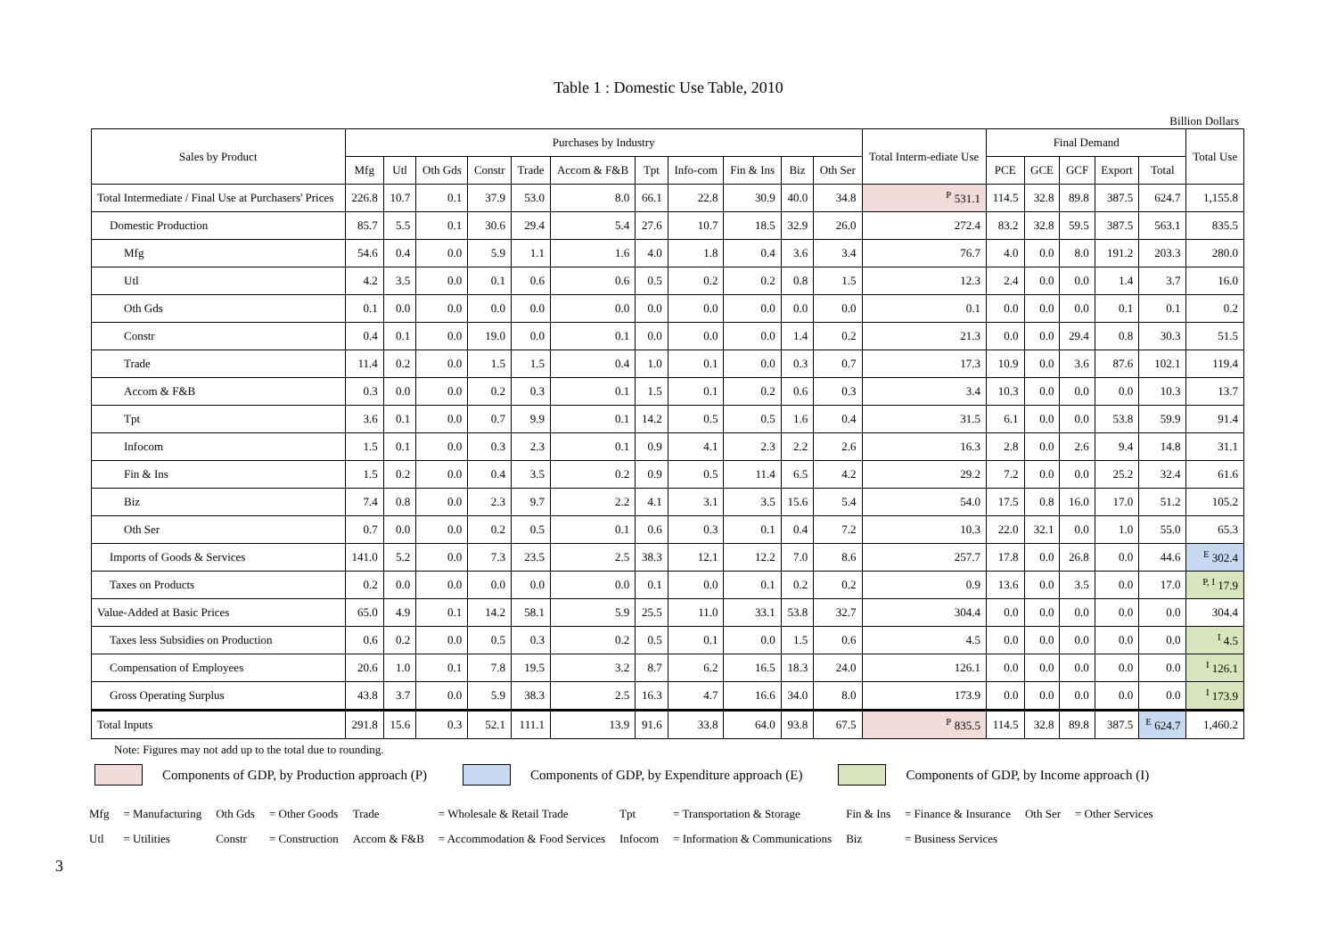Table 1 : Domestic Use Table, 2010
Billion Dollars
| Sales by Product | Purchases by Industry | | | | | | | | | | | Total Interm-ediate Use | Final Demand | | | | | Total Use |
| --- | --- | --- | --- | --- | --- | --- | --- | --- | --- | --- | --- | --- | --- | --- | --- | --- | --- | --- |
| | Mfg | Utl | Oth Gds | Constr | Trade | Accom & F&B | Tpt | Info-com | Fin & Ins | Biz | Oth Ser | | PCE | GCE | GCF | Export | Total | |
| Total Intermediate / Final Use at Purchasers' Prices | 226.8 | 10.7 | 0.1 | 37.9 | 53.0 | 8.0 | 66.1 | 22.8 | 30.9 | 40.0 | 34.8 | <sup>P</sup> 531.1 | 114.5 | 32.8 | 89.8 | 387.5 | 624.7 | 1,155.8 |
| Domestic Production | 85.7 | 5.5 | 0.1 | 30.6 | 29.4 | 5.4 | 27.6 | 10.7 | 18.5 | 32.9 | 26.0 | 272.4 | 83.2 | 32.8 | 59.5 | 387.5 | 563.1 | 835.5 |
| Mfg | 54.6 | 0.4 | 0.0 | 5.9 | 1.1 | 1.6 | 4.0 | 1.8 | 0.4 | 3.6 | 3.4 | 76.7 | 4.0 | 0.0 | 8.0 | 191.2 | 203.3 | 280.0 |
| Utl | 4.2 | 3.5 | 0.0 | 0.1 | 0.6 | 0.6 | 0.5 | 0.2 | 0.2 | 0.8 | 1.5 | 12.3 | 2.4 | 0.0 | 0.0 | 1.4 | 3.7 | 16.0 |
| Oth Gds | 0.1 | 0.0 | 0.0 | 0.0 | 0.0 | 0.0 | 0.0 | 0.0 | 0.0 | 0.0 | 0.0 | 0.1 | 0.0 | 0.0 | 0.0 | 0.1 | 0.1 | 0.2 |
| Constr | 0.4 | 0.1 | 0.0 | 19.0 | 0.0 | 0.1 | 0.0 | 0.0 | 0.0 | 1.4 | 0.2 | 21.3 | 0.0 | 0.0 | 29.4 | 0.8 | 30.3 | 51.5 |
| Trade | 11.4 | 0.2 | 0.0 | 1.5 | 1.5 | 0.4 | 1.0 | 0.1 | 0.0 | 0.3 | 0.7 | 17.3 | 10.9 | 0.0 | 3.6 | 87.6 | 102.1 | 119.4 |
| Accom & F&B | 0.3 | 0.0 | 0.0 | 0.2 | 0.3 | 0.1 | 1.5 | 0.1 | 0.2 | 0.6 | 0.3 | 3.4 | 10.3 | 0.0 | 0.0 | 0.0 | 10.3 | 13.7 |
| Tpt | 3.6 | 0.1 | 0.0 | 0.7 | 9.9 | 0.1 | 14.2 | 0.5 | 0.5 | 1.6 | 0.4 | 31.5 | 6.1 | 0.0 | 0.0 | 53.8 | 59.9 | 91.4 |
| Infocom | 1.5 | 0.1 | 0.0 | 0.3 | 2.3 | 0.1 | 0.9 | 4.1 | 2.3 | 2.2 | 2.6 | 16.3 | 2.8 | 0.0 | 2.6 | 9.4 | 14.8 | 31.1 |
| Fin & Ins | 1.5 | 0.2 | 0.0 | 0.4 | 3.5 | 0.2 | 0.9 | 0.5 | 11.4 | 6.5 | 4.2 | 29.2 | 7.2 | 0.0 | 0.0 | 25.2 | 32.4 | 61.6 |
| Biz | 7.4 | 0.8 | 0.0 | 2.3 | 9.7 | 2.2 | 4.1 | 3.1 | 3.5 | 15.6 | 5.4 | 54.0 | 17.5 | 0.8 | 16.0 | 17.0 | 51.2 | 105.2 |
| Oth Ser | 0.7 | 0.0 | 0.0 | 0.2 | 0.5 | 0.1 | 0.6 | 0.3 | 0.1 | 0.4 | 7.2 | 10.3 | 22.0 | 32.1 | 0.0 | 1.0 | 55.0 | 65.3 |
| Imports of Goods & Services | 141.0 | 5.2 | 0.0 | 7.3 | 23.5 | 2.5 | 38.3 | 12.1 | 12.2 | 7.0 | 8.6 | 257.7 | 17.8 | 0.0 | 26.8 | 0.0 | 44.6 | <sup>E</sup> 302.4 |
| Taxes on Products | 0.2 | 0.0 | 0.0 | 0.0 | 0.0 | 0.0 | 0.1 | 0.0 | 0.1 | 0.2 | 0.2 | 0.9 | 13.6 | 0.0 | 3.5 | 0.0 | 17.0 | <sup>P, I</sup> 17.9 |
| Value-Added at Basic Prices | 65.0 | 4.9 | 0.1 | 14.2 | 58.1 | 5.9 | 25.5 | 11.0 | 33.1 | 53.8 | 32.7 | 304.4 | 0.0 | 0.0 | 0.0 | 0.0 | 0.0 | 304.4 |
| Taxes less Subsidies on Production | 0.6 | 0.2 | 0.0 | 0.5 | 0.3 | 0.2 | 0.5 | 0.1 | 0.0 | 1.5 | 0.6 | 4.5 | 0.0 | 0.0 | 0.0 | 0.0 | 0.0 | <sup>I</sup> 4.5 |
| Compensation of Employees | 20.6 | 1.0 | 0.1 | 7.8 | 19.5 | 3.2 | 8.7 | 6.2 | 16.5 | 18.3 | 24.0 | 126.1 | 0.0 | 0.0 | 0.0 | 0.0 | 0.0 | <sup>I</sup> 126.1 |
| Gross Operating Surplus | 43.8 | 3.7 | 0.0 | 5.9 | 38.3 | 2.5 | 16.3 | 4.7 | 16.6 | 34.0 | 8.0 | 173.9 | 0.0 | 0.0 | 0.0 | 0.0 | 0.0 | <sup>I</sup> 173.9 |
| Total Inputs | 291.8 | 15.6 | 0.3 | 52.1 | 111.1 | 13.9 | 91.6 | 33.8 | 64.0 | 93.8 | 67.5 | <sup>P</sup> 835.5 | 114.5 | 32.8 | 89.8 | 387.5 | <sup>E</sup> 624.7 | 1,460.2 |
Note: Figures may not add up to the total due to rounding.
Components of GDP, by Production approach (P) Components of GDP, by Expenditure approach (E) Components of GDP, by Income approach (I)
| Mfg | = Manufacturing | Oth Gds | = Other Goods | Trade | = Wholesale & Retail Trade | Tpt | = Transportation & Storage | Fin & Ins | = Finance & Insurance | Oth Ser | = Other Services |
| Utl | = Utilities | Constr | = Construction | Accom & F&B | = Accommodation & Food Services | Infocom | = Information & Communications | Biz | = Business Services | | |
3